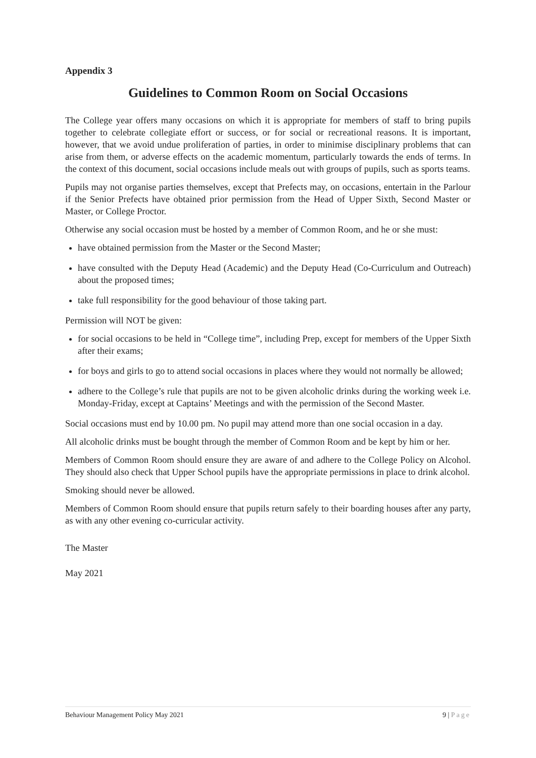Appendix 3
Guidelines to Common Room on Social Occasions
The College year offers many occasions on which it is appropriate for members of staff to bring pupils together to celebrate collegiate effort or success, or for social or recreational reasons. It is important, however, that we avoid undue proliferation of parties, in order to minimise disciplinary problems that can arise from them, or adverse effects on the academic momentum, particularly towards the ends of terms. In the context of this document, social occasions include meals out with groups of pupils, such as sports teams.
Pupils may not organise parties themselves, except that Prefects may, on occasions, entertain in the Parlour if the Senior Prefects have obtained prior permission from the Head of Upper Sixth, Second Master or Master, or College Proctor.
Otherwise any social occasion must be hosted by a member of Common Room, and he or she must:
have obtained permission from the Master or the Second Master;
have consulted with the Deputy Head (Academic) and the Deputy Head (Co-Curriculum and Outreach) about the proposed times;
take full responsibility for the good behaviour of those taking part.
Permission will NOT be given:
for social occasions to be held in “College time”, including Prep, except for members of the Upper Sixth after their exams;
for boys and girls to go to attend social occasions in places where they would not normally be allowed;
adhere to the College’s rule that pupils are not to be given alcoholic drinks during the working week i.e. Monday-Friday, except at Captains’ Meetings and with the permission of the Second Master.
Social occasions must end by 10.00 pm. No pupil may attend more than one social occasion in a day.
All alcoholic drinks must be bought through the member of Common Room and be kept by him or her.
Members of Common Room should ensure they are aware of and adhere to the College Policy on Alcohol. They should also check that Upper School pupils have the appropriate permissions in place to drink alcohol.
Smoking should never be allowed.
Members of Common Room should ensure that pupils return safely to their boarding houses after any party, as with any other evening co-curricular activity.
The Master
May 2021
Behaviour Management Policy May 2021 9 | Page